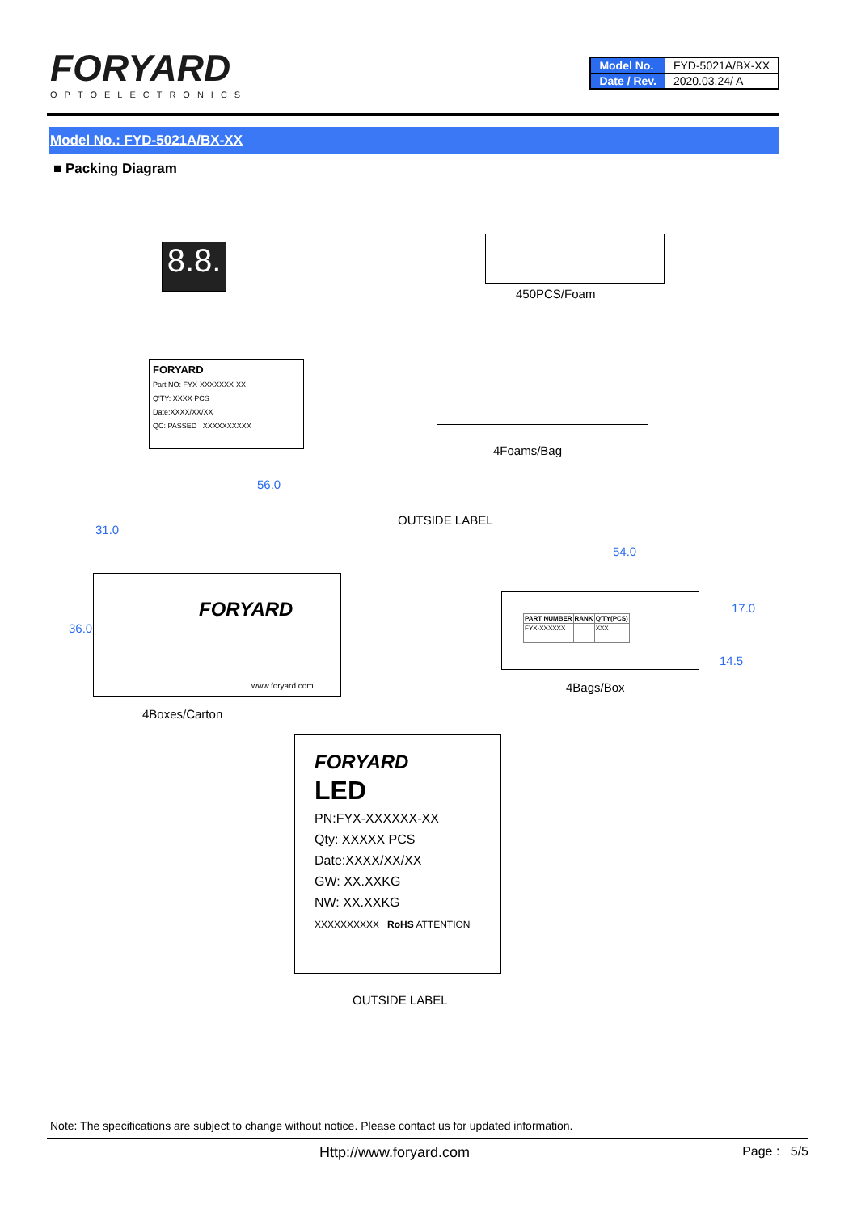FORYARD
OPTOELECTRONICS
| Model No. | FYD-5021A/BX-XX |
| Date / Rev. | 2020.03.24/ A |
Model No.: FYD-5021A/BX-XX
■ Packing Diagram
8.8.
450PCS/Foam
FORYARD
Part NO: FYX-XXXXXXX-XX
Q'TY: XXXX PCS
Date:XXXX/XX/XX
QC: PASSED XXXXXXXXXX
4Foams/Bag
56.0
31.0
OUTSIDE LABEL
FORYARD
www.foryard.com
36.0
4Boxes/Carton
54.0
| PART NUMBER | RANK | Q'TY(PCS) |
| --- | --- | --- |
| FYX-XXXXXX | | XXX |
17.0
14.5
4Bags/Box
FORYARD
LED
PN:FYX-XXXXXX-XX
Qty: XXXXX PCS
Date:XXXX/XX/XX
GW: XX.XXKG
NW: XX.XXKG
XXXXXXXXXX RoHS ATTENTION
OUTSIDE LABEL
Note: The specifications are subject to change without notice. Please contact us for updated information.
Http://www.foryard.com Page : 5/5